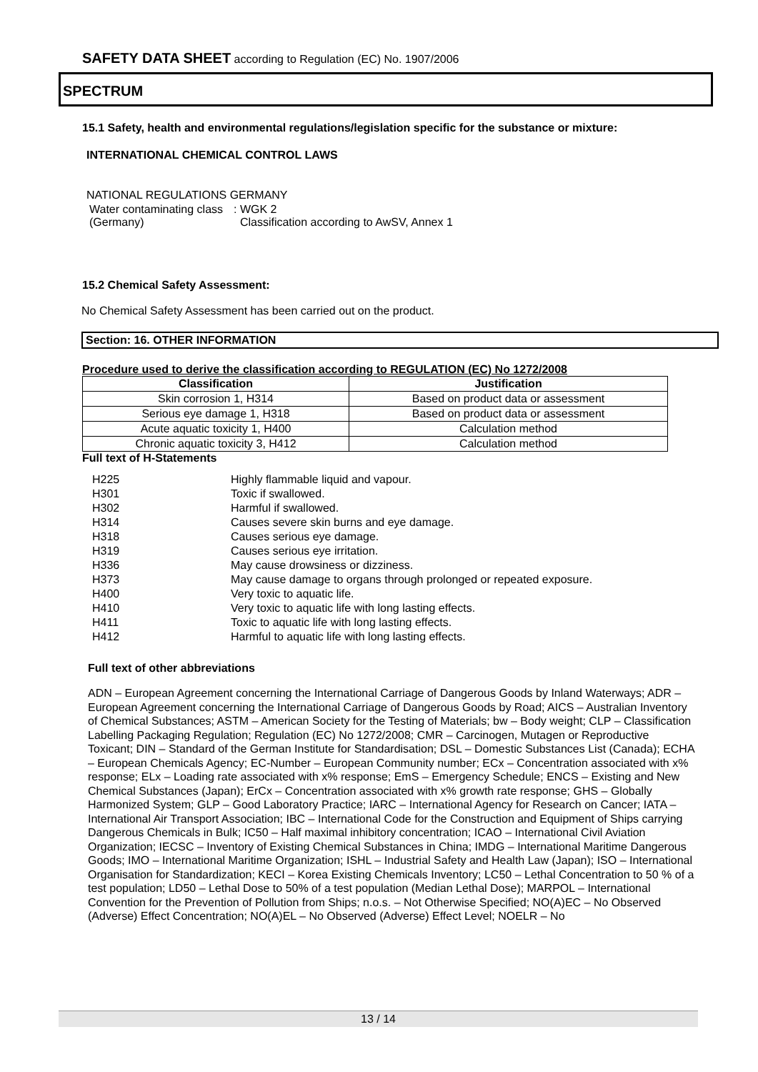SAFETY DATA SHEET according to Regulation (EC) No. 1907/2006
SPECTRUM
15.1 Safety, health and environmental regulations/legislation specific for the substance or mixture:
INTERNATIONAL CHEMICAL CONTROL LAWS
NATIONAL REGULATIONS GERMANY
| Water contaminating class (Germany) | : WGK 2 Classification according to AwSV, Annex 1 |
15.2 Chemical Safety Assessment:
No Chemical Safety Assessment has been carried out on the product.
Section: 16. OTHER INFORMATION
Procedure used to derive the classification according to REGULATION (EC) No 1272/2008
| Classification | Justification |
| --- | --- |
| Skin corrosion 1, H314 | Based on product data or assessment |
| Serious eye damage 1, H318 | Based on product data or assessment |
| Acute aquatic toxicity 1, H400 | Calculation method |
| Chronic aquatic toxicity 3, H412 | Calculation method |
Full text of H-Statements
| H225 | Highly flammable liquid and vapour. |
| H301 | Toxic if swallowed. |
| H302 | Harmful if swallowed. |
| H314 | Causes severe skin burns and eye damage. |
| H318 | Causes serious eye damage. |
| H319 | Causes serious eye irritation. |
| H336 | May cause drowsiness or dizziness. |
| H373 | May cause damage to organs through prolonged or repeated exposure. |
| H400 | Very toxic to aquatic life. |
| H410 | Very toxic to aquatic life with long lasting effects. |
| H411 | Toxic to aquatic life with long lasting effects. |
| H412 | Harmful to aquatic life with long lasting effects. |
Full text of other abbreviations
ADN – European Agreement concerning the International Carriage of Dangerous Goods by Inland Waterways; ADR – European Agreement concerning the International Carriage of Dangerous Goods by Road; AICS – Australian Inventory of Chemical Substances; ASTM – American Society for the Testing of Materials; bw – Body weight; CLP – Classification Labelling Packaging Regulation; Regulation (EC) No 1272/2008; CMR – Carcinogen, Mutagen or Reproductive Toxicant; DIN – Standard of the German Institute for Standardisation; DSL – Domestic Substances List (Canada); ECHA – European Chemicals Agency; EC-Number – European Community number; ECx – Concentration associated with x% response; ELx – Loading rate associated with x% response; EmS – Emergency Schedule; ENCS – Existing and New Chemical Substances (Japan); ErCx – Concentration associated with x% growth rate response; GHS – Globally Harmonized System; GLP – Good Laboratory Practice; IARC – International Agency for Research on Cancer; IATA – International Air Transport Association; IBC – International Code for the Construction and Equipment of Ships carrying Dangerous Chemicals in Bulk; IC50 – Half maximal inhibitory concentration; ICAO – International Civil Aviation Organization; IECSC – Inventory of Existing Chemical Substances in China; IMDG – International Maritime Dangerous Goods; IMO – International Maritime Organization; ISHL – Industrial Safety and Health Law (Japan); ISO – International Organisation for Standardization; KECI – Korea Existing Chemicals Inventory; LC50 – Lethal Concentration to 50 % of a test population; LD50 – Lethal Dose to 50% of a test population (Median Lethal Dose); MARPOL – International Convention for the Prevention of Pollution from Ships; n.o.s. – Not Otherwise Specified; NO(A)EC – No Observed (Adverse) Effect Concentration; NO(A)EL – No Observed (Adverse) Effect Level; NOELR – No
13 / 14